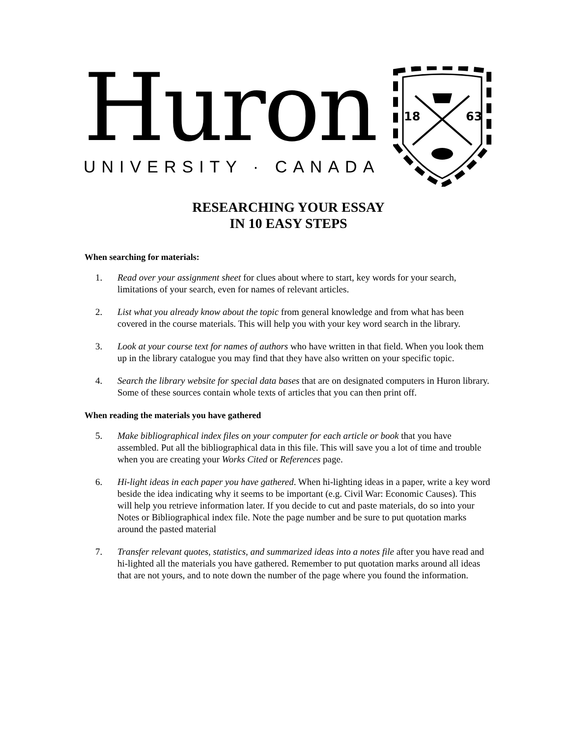Huron
UNIVERSITY · CANADA
18
63
RESEARCHING YOUR ESSAY
IN 10 EASY STEPS
When searching for materials:
1. Read over your assignment sheet for clues about where to start, key words for your search, limitations of your search, even for names of relevant articles.
2. List what you already know about the topic from general knowledge and from what has been covered in the course materials. This will help you with your key word search in the library.
3. Look at your course text for names of authors who have written in that field. When you look them up in the library catalogue you may find that they have also written on your specific topic.
4. Search the library website for special data bases that are on designated computers in Huron library. Some of these sources contain whole texts of articles that you can then print off.
When reading the materials you have gathered
5. Make bibliographical index files on your computer for each article or book that you have assembled. Put all the bibliographical data in this file. This will save you a lot of time and trouble when you are creating your Works Cited or References page.
6. Hi-light ideas in each paper you have gathered. When hi-lighting ideas in a paper, write a key word beside the idea indicating why it seems to be important (e.g. Civil War: Economic Causes). This will help you retrieve information later. If you decide to cut and paste materials, do so into your Notes or Bibliographical index file. Note the page number and be sure to put quotation marks around the pasted material
7. Transfer relevant quotes, statistics, and summarized ideas into a notes file after you have read and hi-lighted all the materials you have gathered. Remember to put quotation marks around all ideas that are not yours, and to note down the number of the page where you found the information.